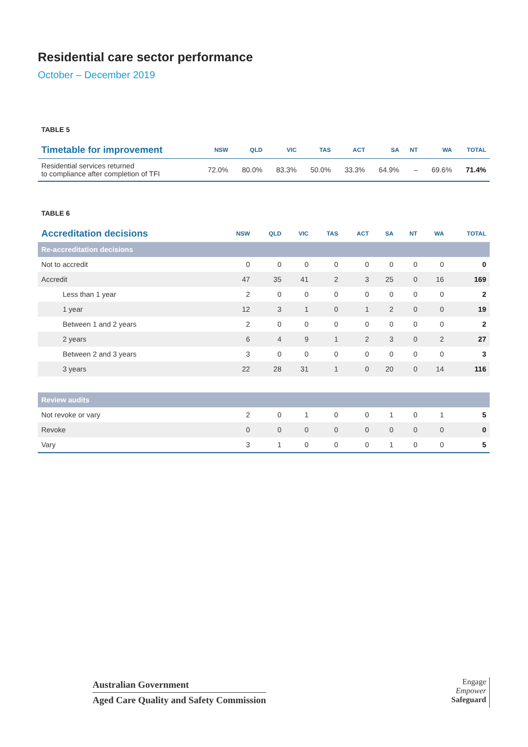Residential care sector performance
October – December 2019
TABLE 5
| Timetable for improvement | NSW | QLD | VIC | TAS | ACT | SA | NT | WA | TOTAL |
| --- | --- | --- | --- | --- | --- | --- | --- | --- | --- |
| Residential services returned to compliance after completion of TFI | 72.0% | 80.0% | 83.3% | 50.0% | 33.3% | 64.9% | – | 69.6% | 71.4% |
TABLE 6
| Accreditation decisions | NSW | QLD | VIC | TAS | ACT | SA | NT | WA | TOTAL |
| --- | --- | --- | --- | --- | --- | --- | --- | --- | --- |
| Re-accreditation decisions | | | | | | | | | |
| Not to accredit | 0 | 0 | 0 | 0 | 0 | 0 | 0 | 0 | 0 |
| Accredit | 47 | 35 | 41 | 2 | 3 | 25 | 0 | 16 | 169 |
| Less than 1 year | 2 | 0 | 0 | 0 | 0 | 0 | 0 | 0 | 2 |
| 1 year | 12 | 3 | 1 | 0 | 1 | 2 | 0 | 0 | 19 |
| Between 1 and 2 years | 2 | 0 | 0 | 0 | 0 | 0 | 0 | 0 | 2 |
| 2 years | 6 | 4 | 9 | 1 | 2 | 3 | 0 | 2 | 27 |
| Between 2 and 3 years | 3 | 0 | 0 | 0 | 0 | 0 | 0 | 0 | 3 |
| 3 years | 22 | 28 | 31 | 1 | 0 | 20 | 0 | 14 | 116 |
| Review audits | | | | | | | | | |
| Not revoke or vary | 2 | 0 | 1 | 0 | 0 | 1 | 0 | 1 | 5 |
| Revoke | 0 | 0 | 0 | 0 | 0 | 0 | 0 | 0 | 0 |
| Vary | 3 | 1 | 0 | 0 | 0 | 1 | 0 | 0 | 5 |
Australian Government
Aged Care Quality and Safety Commission
Engage
Empower
Safeguard